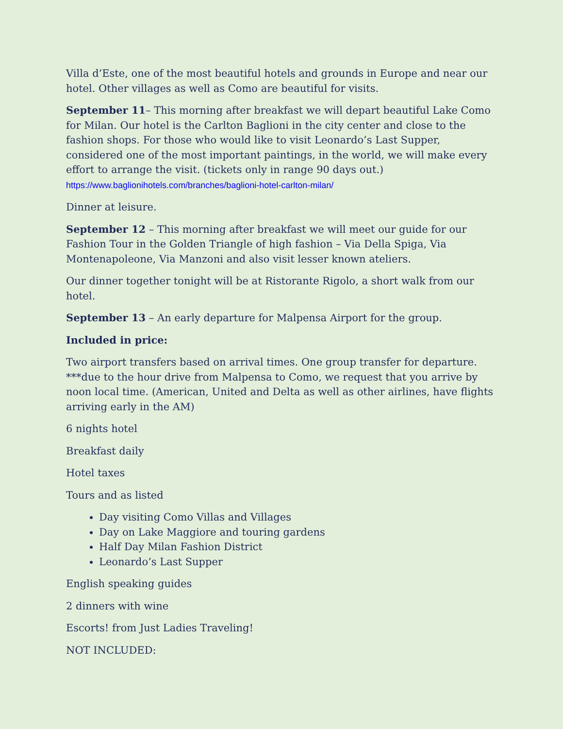Villa d’Este, one of the most beautiful hotels and grounds in Europe and near our hotel. Other villages as well as Como are beautiful for visits.
September 11– This morning after breakfast we will depart beautiful Lake Como for Milan. Our hotel is the Carlton Baglioni in the city center and close to the fashion shops. For those who would like to visit Leonardo’s Last Supper, considered one of the most important paintings, in the world, we will make every effort to arrange the visit. (tickets only in range 90 days out.) https://www.baglionihotels.com/branches/baglioni-hotel-carlton-milan/
Dinner at leisure.
September 12 – This morning after breakfast we will meet our guide for our Fashion Tour in the Golden Triangle of high fashion – Via Della Spiga, Via Montenapoleone, Via Manzoni and also visit lesser known ateliers.
Our dinner together tonight will be at Ristorante Rigolo, a short walk from our hotel.
September 13 – An early departure for Malpensa Airport for the group.
Included in price:
Two airport transfers based on arrival times. One group transfer for departure. ***due to the hour drive from Malpensa to Como, we request that you arrive by noon local time. (American, United and Delta as well as other airlines, have flights arriving early in the AM)
6 nights hotel
Breakfast daily
Hotel taxes
Tours and as listed
Day visiting Como Villas and Villages
Day on Lake Maggiore and touring gardens
Half Day Milan Fashion District
Leonardo’s Last Supper
English speaking guides
2 dinners with wine
Escorts! from Just Ladies Traveling!
NOT INCLUDED: